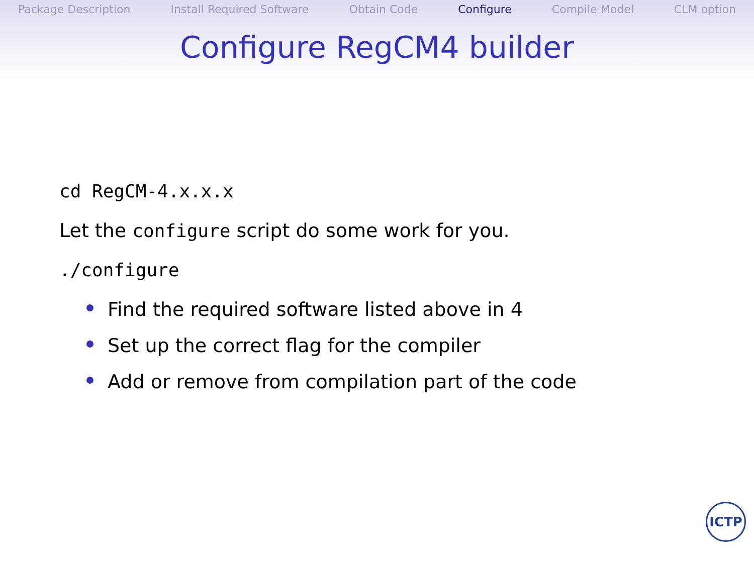Package Description Install Required Software Obtain Code Configure Compile Model CLM option
Configure RegCM4 builder
cd RegCM-4.x.x.x
Let the configure script do some work for you.
./configure
Find the required software listed above in 4
Set up the correct flag for the compiler
Add or remove from compilation part of the code
ICTP